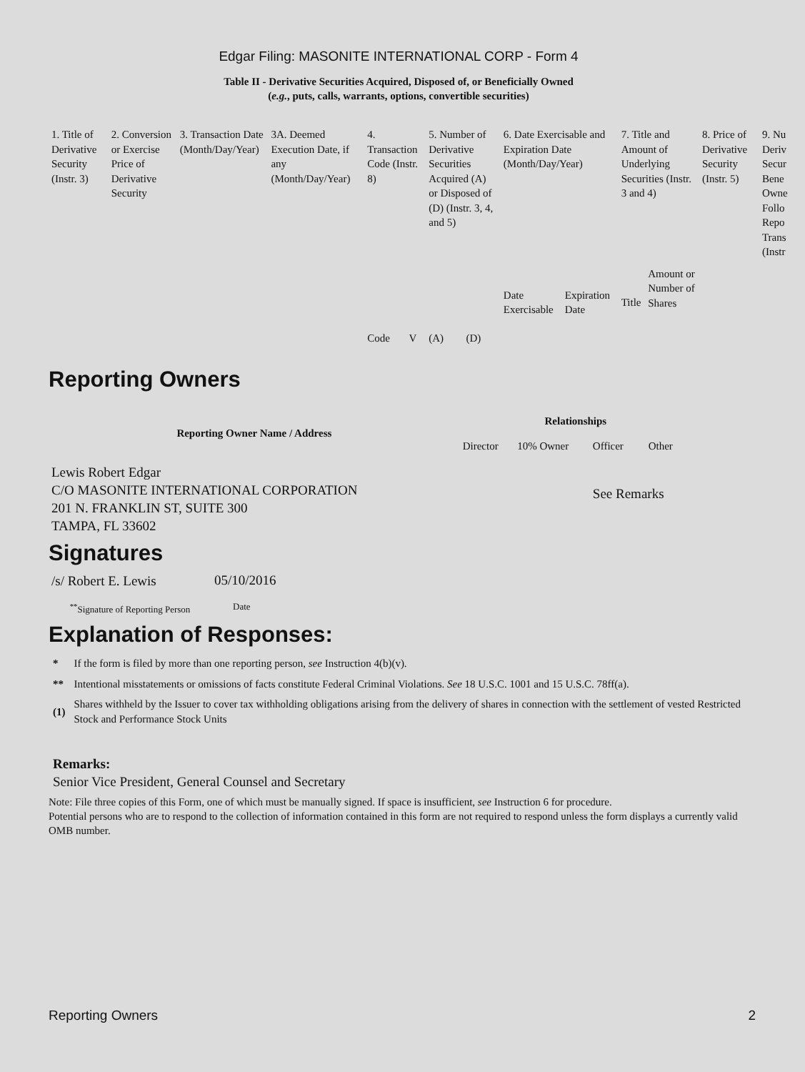Edgar Filing: MASONITE INTERNATIONAL CORP - Form 4
Table II - Derivative Securities Acquired, Disposed of, or Beneficially Owned
(e.g., puts, calls, warrants, options, convertible securities)
| 1. Title of Derivative Security (Instr. 3) | 2. Conversion or Exercise Price of Derivative Security | 3. Transaction Date (Month/Day/Year) | 3A. Deemed Execution Date, if any (Month/Day/Year) | 4. Transaction Code (Instr. 8) | | 5. Number of Derivative Securities Acquired (A) or Disposed of (D) (Instr. 3, 4, and 5) | | 6. Date Exercisable and Expiration Date (Month/Day/Year) | | 7. Title and Amount of Underlying Securities (Instr. 3 and 4) | | 8. Price of Derivative Security (Instr. 5) | 9. Nu Deriv Secur Bene Owne Follo Repo Trans (Instr |
| | | | | Code | V | (A) | (D) | Date Exercisable | Expiration Date | Title | Amount or Number of Shares | | |
Reporting Owners
| Reporting Owner Name / Address | Relationships | | | |
| --- | --- | --- | --- | --- |
| | Director | 10% Owner | Officer | Other |
| Lewis Robert Edgar C/O MASONITE INTERNATIONAL CORPORATION 201 N. FRANKLIN ST, SUITE 300 TAMPA, FL 33602 | | | See Remarks | |
Signatures
| /s/ Robert E. Lewis | 05/10/2016 |
| <sup>**</sup> Signature of Reporting Person | Date |
Explanation of Responses:
| * | If the form is filed by more than one reporting person, see Instruction 4(b)(v). |
| ** | Intentional misstatements or omissions of facts constitute Federal Criminal Violations. See 18 U.S.C. 1001 and 15 U.S.C. 78ff(a). |
| (1) | Shares withheld by the Issuer to cover tax withholding obligations arising from the delivery of shares in connection with the settlement of vested Restricted Stock and Performance Stock Units |
Remarks:
Senior Vice President, General Counsel and Secretary
Note: File three copies of this Form, one of which must be manually signed. If space is insufficient, see Instruction 6 for procedure.
Potential persons who are to respond to the collection of information contained in this form are not required to respond unless the form displays a currently valid OMB number.
Reporting Owners 2